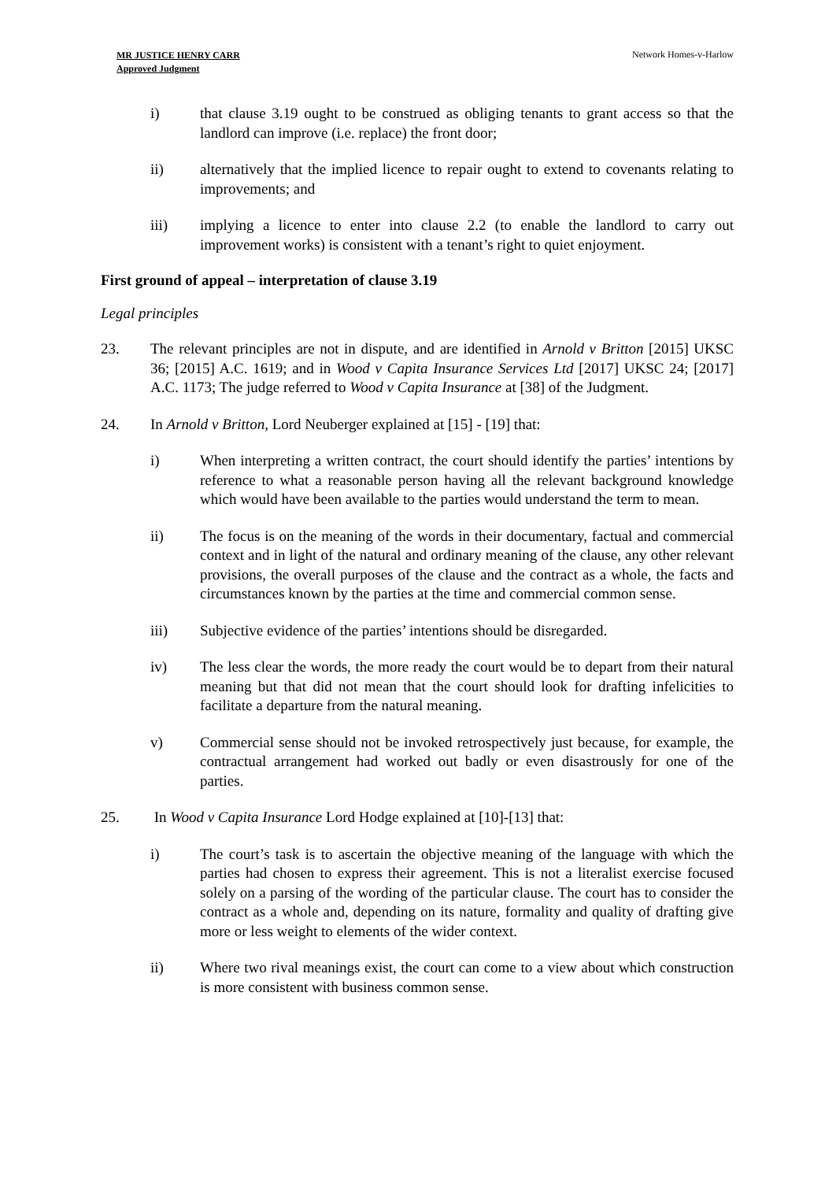MR JUSTICE HENRY CARR
Approved Judgment
Network Homes-v-Harlow
i) that clause 3.19 ought to be construed as obliging tenants to grant access so that the landlord can improve (i.e. replace) the front door;
ii) alternatively that the implied licence to repair ought to extend to covenants relating to improvements; and
iii) implying a licence to enter into clause 2.2 (to enable the landlord to carry out improvement works) is consistent with a tenant’s right to quiet enjoyment.
First ground of appeal – interpretation of clause 3.19
Legal principles
23. The relevant principles are not in dispute, and are identified in Arnold v Britton [2015] UKSC 36; [2015] A.C. 1619; and in Wood v Capita Insurance Services Ltd [2017] UKSC 24; [2017] A.C. 1173; The judge referred to Wood v Capita Insurance at [38] of the Judgment.
24. In Arnold v Britton, Lord Neuberger explained at [15] - [19] that:
i) When interpreting a written contract, the court should identify the parties’ intentions by reference to what a reasonable person having all the relevant background knowledge which would have been available to the parties would understand the term to mean.
ii) The focus is on the meaning of the words in their documentary, factual and commercial context and in light of the natural and ordinary meaning of the clause, any other relevant provisions, the overall purposes of the clause and the contract as a whole, the facts and circumstances known by the parties at the time and commercial common sense.
iii) Subjective evidence of the parties’ intentions should be disregarded.
iv) The less clear the words, the more ready the court would be to depart from their natural meaning but that did not mean that the court should look for drafting infelicities to facilitate a departure from the natural meaning.
v) Commercial sense should not be invoked retrospectively just because, for example, the contractual arrangement had worked out badly or even disastrously for one of the parties.
25. In Wood v Capita Insurance Lord Hodge explained at [10]-[13] that:
i) The court’s task is to ascertain the objective meaning of the language with which the parties had chosen to express their agreement. This is not a literalist exercise focused solely on a parsing of the wording of the particular clause. The court has to consider the contract as a whole and, depending on its nature, formality and quality of drafting give more or less weight to elements of the wider context.
ii) Where two rival meanings exist, the court can come to a view about which construction is more consistent with business common sense.